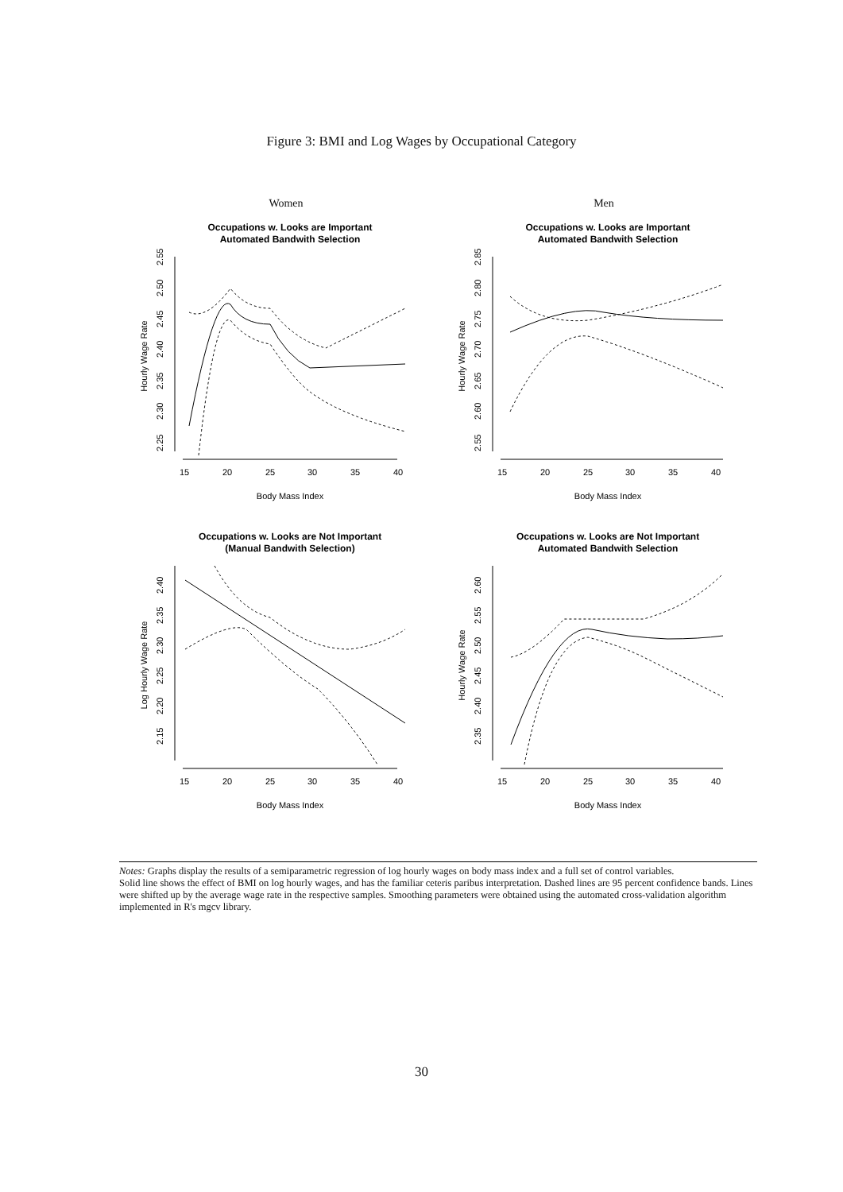Figure 3: BMI and Log Wages by Occupational Category
Women
Occupations w. Looks are Important
Automated Bandwith Selection
Hourly Wage Rate
2.25
2.30
2.35
2.40
2.45
2.50
2.55
15
20
25
30
35
40
Body Mass Index
Men
Occupations w. Looks are Important
Automated Bandwith Selection
Hourly Wage Rate
2.55
2.60
2.65
2.70
2.75
2.80
2.85
15
20
25
30
35
40
Body Mass Index
Occupations w. Looks are Not Important
(Manual Bandwith Selection)
Log Hourly Wage Rate
2.15
2.20
2.25
2.30
2.35
2.40
15
20
25
30
35
40
Body Mass Index
Occupations w. Looks are Not Important
Automated Bandwith Selection
Hourly Wage Rate
2.35
2.40
2.45
2.50
2.55
2.60
15
20
25
30
35
40
Body Mass Index
Notes: Graphs display the results of a semiparametric regression of log hourly wages on body mass index and a full set of control variables.
Solid line shows the effect of BMI on log hourly wages, and has the familiar ceteris paribus interpretation. Dashed lines are 95 percent confidence bands. Lines were shifted up by the average wage rate in the respective samples. Smoothing parameters were obtained using the automated cross-validation algorithm implemented in R's mgcv library.
30